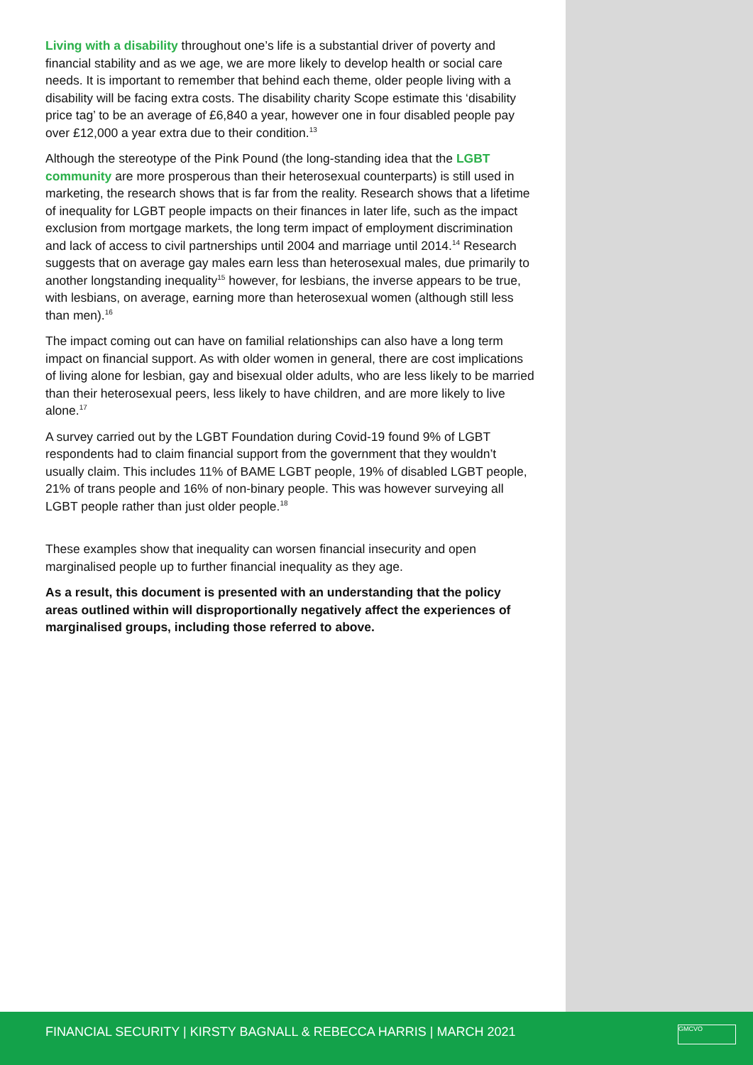Living with a disability throughout one’s life is a substantial driver of poverty and financial stability and as we age, we are more likely to develop health or social care needs. It is important to remember that behind each theme, older people living with a disability will be facing extra costs. The disability charity Scope estimate this ‘disability price tag’ to be an average of £6,840 a year, however one in four disabled people pay over £12,000 a year extra due to their condition.<sup>13</sup>
Although the stereotype of the Pink Pound (the long-standing idea that the LGBT community are more prosperous than their heterosexual counterparts) is still used in marketing, the research shows that is far from the reality. Research shows that a lifetime of inequality for LGBT people impacts on their finances in later life, such as the impact exclusion from mortgage markets, the long term impact of employment discrimination and lack of access to civil partnerships until 2004 and marriage until 2014.<sup>14</sup> Research suggests that on average gay males earn less than heterosexual males, due primarily to another longstanding inequality<sup>15</sup> however, for lesbians, the inverse appears to be true, with lesbians, on average, earning more than heterosexual women (although still less than men).<sup>16</sup>
The impact coming out can have on familial relationships can also have a long term impact on financial support. As with older women in general, there are cost implications of living alone for lesbian, gay and bisexual older adults, who are less likely to be married than their heterosexual peers, less likely to have children, and are more likely to live alone.<sup>17</sup>
A survey carried out by the LGBT Foundation during Covid-19 found 9% of LGBT respondents had to claim financial support from the government that they wouldn’t usually claim. This includes 11% of BAME LGBT people, 19% of disabled LGBT people, 21% of trans people and 16% of non-binary people. This was however surveying all LGBT people rather than just older people.<sup>18</sup>
These examples show that inequality can worsen financial insecurity and open marginalised people up to further financial inequality as they age.
As a result, this document is presented with an understanding that the policy areas outlined within will disproportionally negatively affect the experiences of marginalised groups, including those referred to above.
FINANCIAL SECURITY | KIRSTY BAGNALL & REBECCA HARRIS | MARCH 2021
GMCVO